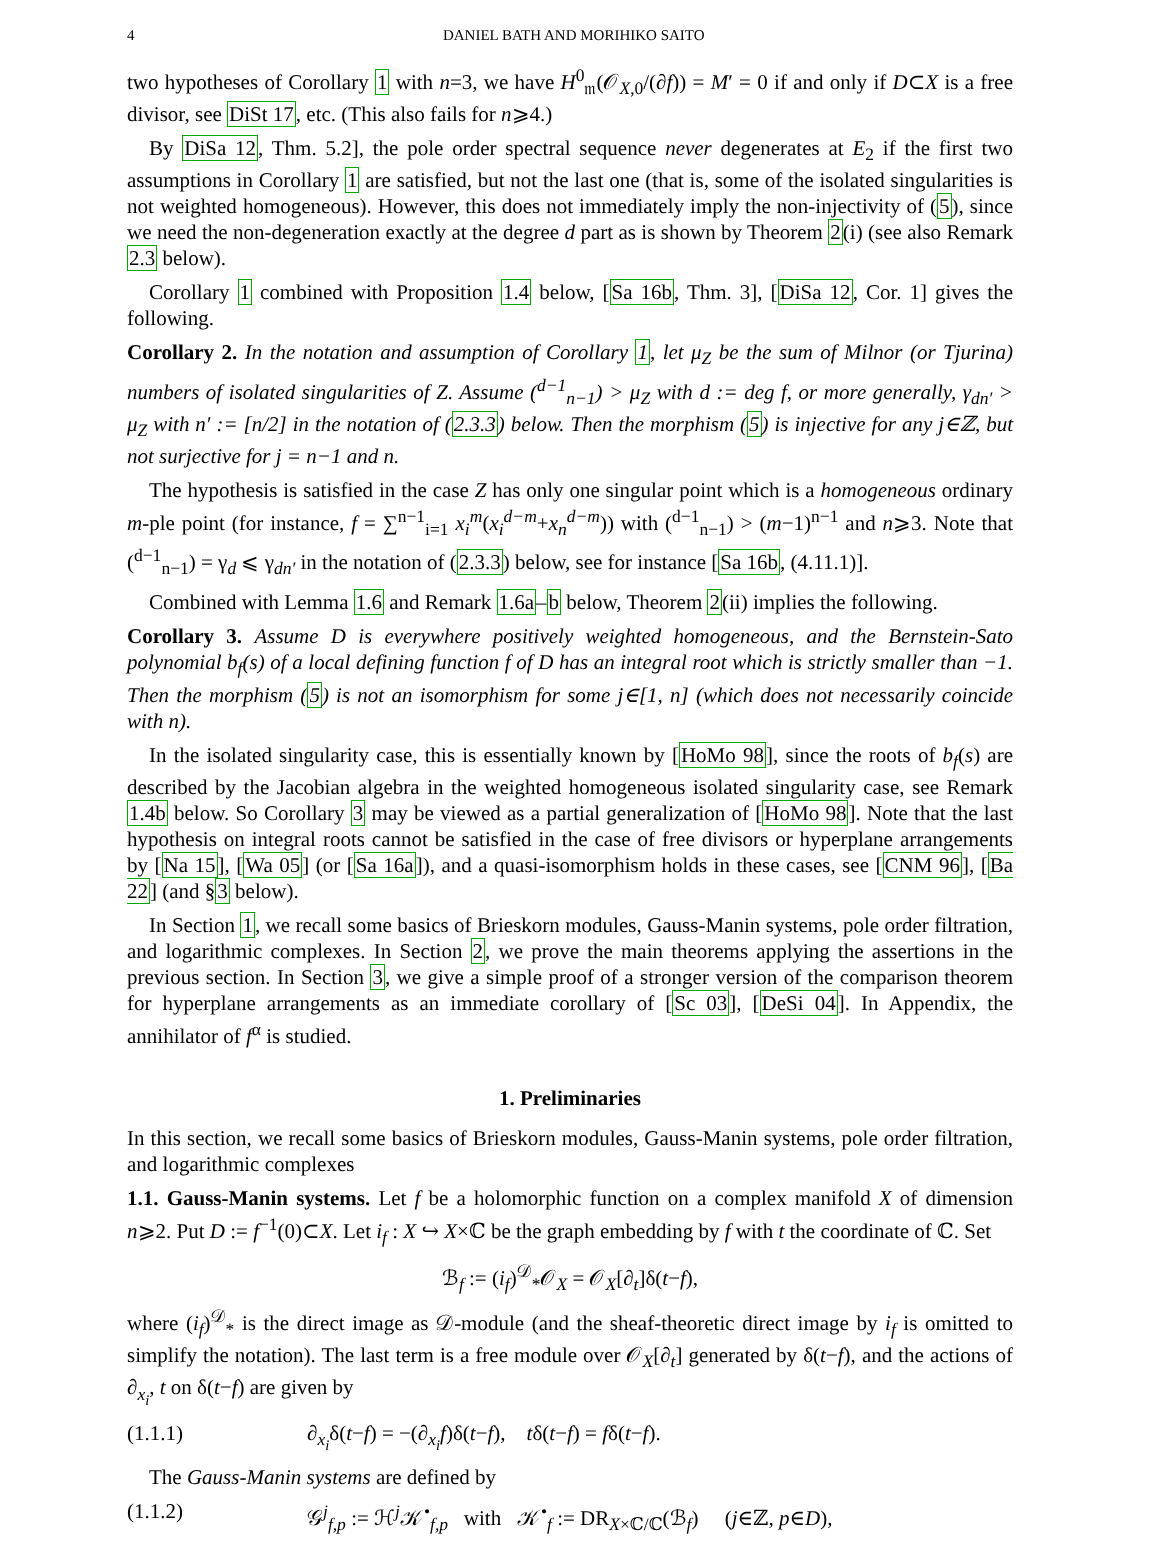4 DANIEL BATH AND MORIHIKO SAITO
two hypotheses of Corollary 1 with n=3, we have H<sup>0</sup><sub>𝔪</sub>(𝒪<sub>X,0</sub>/(∂f)) = M′ = 0 if and only if D⊂X is a free divisor, see DiSt 17, etc. (This also fails for n⩾4.)
By DiSa 12, Thm. 5.2], the pole order spectral sequence never degenerates at E<sub>2</sub> if the first two assumptions in Corollary 1 are satisfied, but not the last one (that is, some of the isolated singularities is not weighted homogeneous). However, this does not immediately imply the non-injectivity of (5), since we need the non-degeneration exactly at the degree d part as is shown by Theorem 2(i) (see also Remark 2.3 below).
Corollary 1 combined with Proposition 1.4 below, [Sa 16b, Thm. 3], [DiSa 12, Cor. 1] gives the following.
Corollary 2. In the notation and assumption of Corollary 1, let μ<sub>Z</sub> be the sum of Milnor (or Tjurina) numbers of isolated singularities of Z. Assume (<sup>d−1</sup><sub>n−1</sub>) > μ<sub>Z</sub> with d := deg f, or more generally, γ<sub>dn′</sub> > μ<sub>Z</sub> with n′ := [n/2] in the notation of (2.3.3) below. Then the morphism (5) is injective for any j∈ℤ, but not surjective for j = n−1 and n.
The hypothesis is satisfied in the case Z has only one singular point which is a homogeneous ordinary m-ple point (for instance, f = ∑<sup>n−1</sup><sub>i=1</sub> x<sub>i</sub><sup>m</sup>(x<sub>i</sub><sup>d−m</sup>+x<sub>n</sub><sup>d−m</sup>)) with (<sup>d−1</sup><sub>n−1</sub>) > (m−1)<sup>n−1</sup> and n⩾3. Note that (<sup>d−1</sup><sub>n−1</sub>) = γ<sub>d</sub> ⩽ γ<sub>dn′</sub> in the notation of (2.3.3) below, see for instance [Sa 16b, (4.11.1)].
Combined with Lemma 1.6 and Remark 1.6a–b below, Theorem 2(ii) implies the following.
Corollary 3. Assume D is everywhere positively weighted homogeneous, and the Bernstein-Sato polynomial b<sub>f</sub>(s) of a local defining function f of D has an integral root which is strictly smaller than −1. Then the morphism (5) is not an isomorphism for some j∈[1, n] (which does not necessarily coincide with n).
In the isolated singularity case, this is essentially known by [HoMo 98], since the roots of b<sub>f</sub>(s) are described by the Jacobian algebra in the weighted homogeneous isolated singularity case, see Remark 1.4b below. So Corollary 3 may be viewed as a partial generalization of [HoMo 98]. Note that the last hypothesis on integral roots cannot be satisfied in the case of free divisors or hyperplane arrangements by [Na 15], [Wa 05] (or [Sa 16a]), and a quasi-isomorphism holds in these cases, see [CNM 96], [Ba 22] (and §3 below).
In Section 1, we recall some basics of Brieskorn modules, Gauss-Manin systems, pole order filtration, and logarithmic complexes. In Section 2, we prove the main theorems applying the assertions in the previous section. In Section 3, we give a simple proof of a stronger version of the comparison theorem for hyperplane arrangements as an immediate corollary of [Sc 03], [DeSi 04]. In Appendix, the annihilator of f<sup>α</sup> is studied.
1. Preliminaries
In this section, we recall some basics of Brieskorn modules, Gauss-Manin systems, pole order filtration, and logarithmic complexes
1.1. Gauss-Manin systems. Let f be a holomorphic function on a complex manifold X of dimension n⩾2. Put D := f<sup>−1</sup>(0)⊂X. Let i<sub>f</sub> : X ↪ X×ℂ be the graph embedding by f with t the coordinate of ℂ. Set
ℬ<sub>f</sub> := (i<sub>f</sub>)<sup>𝒟</sup><sub>*</sub>𝒪<sub>X</sub> = 𝒪<sub>X</sub>[∂<sub>t</sub>]δ(t−f),
where (i<sub>f</sub>)<sup>𝒟</sup><sub>*</sub> is the direct image as 𝒟-module (and the sheaf-theoretic direct image by i<sub>f</sub> is omitted to simplify the notation). The last term is a free module over 𝒪<sub>X</sub>[∂<sub>t</sub>] generated by δ(t−f), and the actions of ∂<sub>x<sub>i</sub></sub>, t on δ(t−f) are given by
(1.1.1) ∂<sub>x<sub>i</sub></sub>δ(t−f) = −(∂<sub>x<sub>i</sub></sub>f)δ(t−f), tδ(t−f) = fδ(t−f).
The Gauss-Manin systems are defined by
(1.1.2) 𝒢<sup>j</sup><sub>f,p</sub> := ℋ<sup>j</sup>𝒦<sup>•</sup><sub>f,p</sub> with 𝒦<sup>•</sup><sub>f</sub> := DR<sub>X×ℂ/ℂ</sub>(ℬ<sub>f</sub>) (j∈ℤ, p∈D),